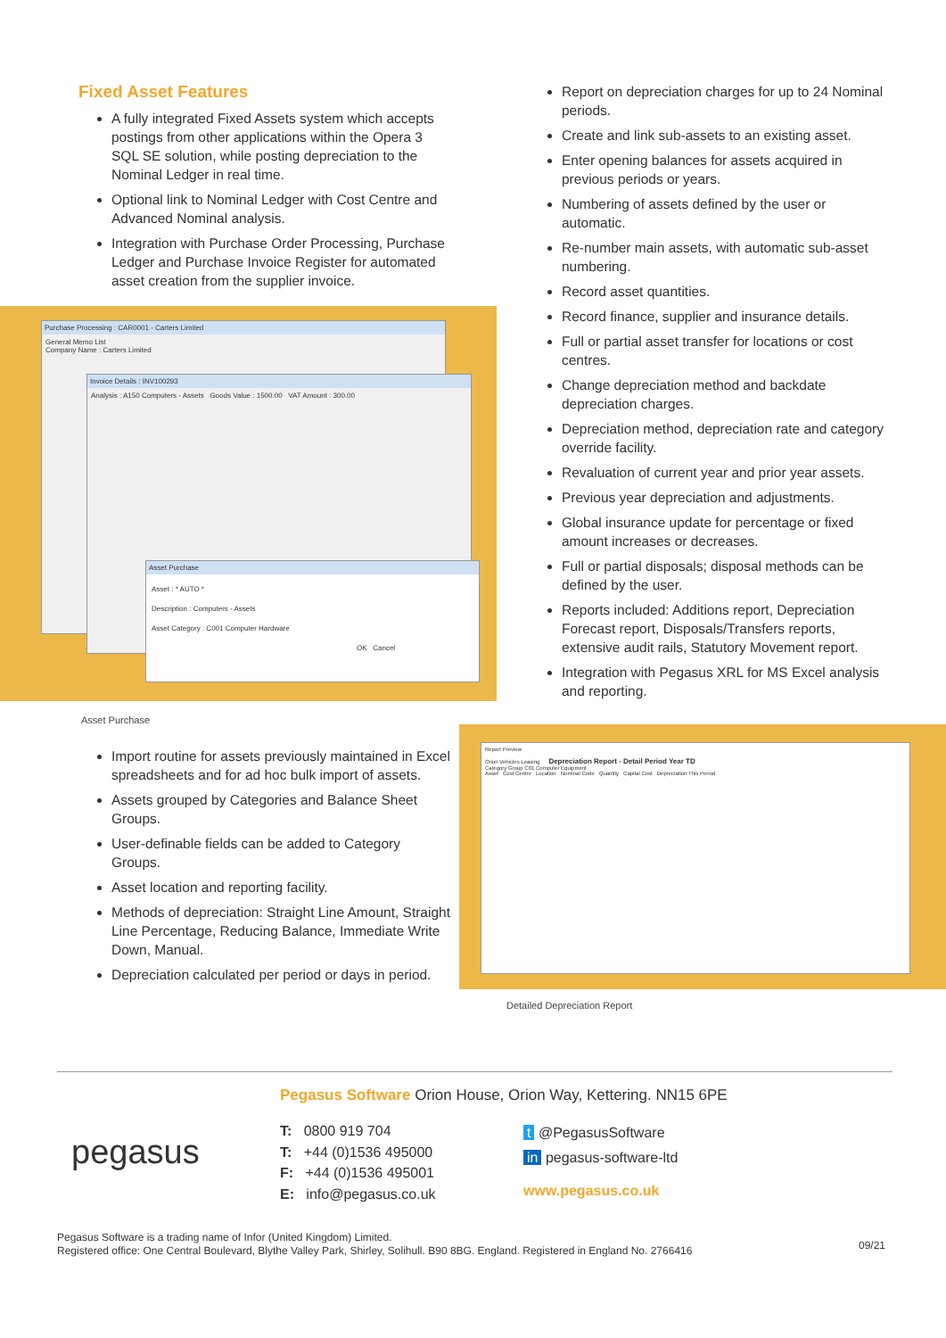Fixed Asset Features
A fully integrated Fixed Assets system which accepts postings from other applications within the Opera 3 SQL SE solution, while posting depreciation to the Nominal Ledger in real time.
Optional link to Nominal Ledger with Cost Centre and Advanced Nominal analysis.
Integration with Purchase Order Processing, Purchase Ledger and Purchase Invoice Register for automated asset creation from the supplier invoice.
Purchase Processing : CAR0001 - Carters Limited
General Memo List
Company Name : Carters Limited
Invoice Details : INV100293
Analysis : A150 Computers - Assets Goods Value : 1500.00 VAT Amount : 300.00
Asset Purchase
Asset : * AUTO *
Description : Computers - Assets
Asset Category : C001 Computer Hardware
OK Cancel
Asset Purchase
Report on depreciation charges for up to 24 Nominal periods.
Create and link sub-assets to an existing asset.
Enter opening balances for assets acquired in previous periods or years.
Numbering of assets defined by the user or automatic.
Re-number main assets, with automatic sub-asset numbering.
Record asset quantities.
Record finance, supplier and insurance details.
Full or partial asset transfer for locations or cost centres.
Change depreciation method and backdate depreciation charges.
Depreciation method, depreciation rate and category override facility.
Revaluation of current year and prior year assets.
Previous year depreciation and adjustments.
Global insurance update for percentage or fixed amount increases or decreases.
Full or partial disposals; disposal methods can be defined by the user.
Reports included: Additions report, Depreciation Forecast report, Disposals/Transfers reports, extensive audit rails, Statutory Movement report.
Integration with Pegasus XRL for MS Excel analysis and reporting.
Import routine for assets previously maintained in Excel spreadsheets and for ad hoc bulk import of assets.
Assets grouped by Categories and Balance Sheet Groups.
User-definable fields can be added to Category Groups.
Asset location and reporting facility.
Methods of depreciation: Straight Line Amount, Straight Line Percentage, Reducing Balance, Immediate Write Down, Manual.
Depreciation calculated per period or days in period.
Report Preview
Orion Vehicles Leasing Depreciation Report - Detail Period Year TD
Category Group C01 Computer Equipment
Asset Cost Centre Location Nominal Code Quantity Capital Cost Depreciation This Period
Detailed Depreciation Report
pegasus
Pegasus Software Orion House, Orion Way, Kettering. NN15 6PE
T: 0800 919 704
T: +44 (0)1536 495000
F: +44 (0)1536 495001
E: info@pegasus.co.uk
t @PegasusSoftware
in pegasus-software-ltd
www.pegasus.co.uk
Pegasus Software is a trading name of Infor (United Kingdom) Limited.
Registered office: One Central Boulevard, Blythe Valley Park, Shirley, Solihull. B90 8BG. England. Registered in England No. 2766416
09/21